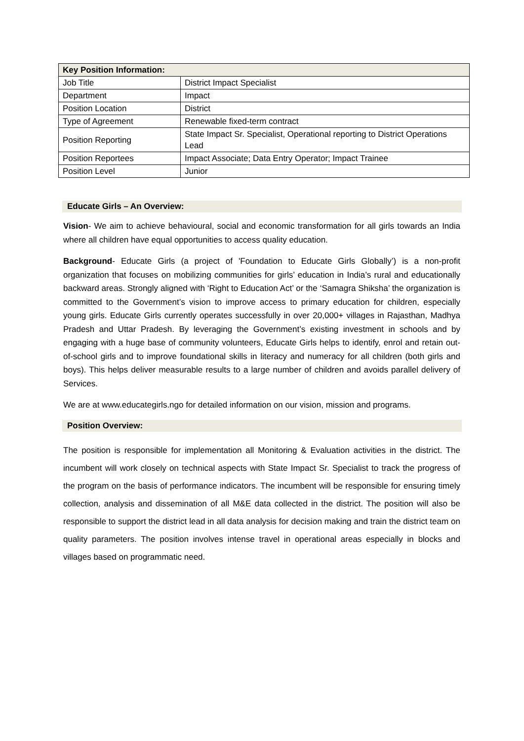| Key Position Information: | |
| --- | --- |
| Job Title | District Impact Specialist |
| Department | Impact |
| Position Location | District |
| Type of Agreement | Renewable fixed-term contract |
| Position Reporting | State Impact Sr. Specialist, Operational reporting to District Operations Lead |
| Position Reportees | Impact Associate; Data Entry Operator; Impact Trainee |
| Position Level | Junior |
Educate Girls – An Overview:
Vision- We aim to achieve behavioural, social and economic transformation for all girls towards an India where all children have equal opportunities to access quality education.
Background- Educate Girls (a project of 'Foundation to Educate Girls Globally’) is a non-profit organization that focuses on mobilizing communities for girls’ education in India’s rural and educationally backward areas. Strongly aligned with ‘Right to Education Act’ or the ‘Samagra Shiksha’ the organization is committed to the Government’s vision to improve access to primary education for children, especially young girls. Educate Girls currently operates successfully in over 20,000+ villages in Rajasthan, Madhya Pradesh and Uttar Pradesh. By leveraging the Government’s existing investment in schools and by engaging with a huge base of community volunteers, Educate Girls helps to identify, enrol and retain out-of-school girls and to improve foundational skills in literacy and numeracy for all children (both girls and boys). This helps deliver measurable results to a large number of children and avoids parallel delivery of Services.
We are at www.educategirls.ngo for detailed information on our vision, mission and programs.
Position Overview:
The position is responsible for implementation all Monitoring & Evaluation activities in the district. The incumbent will work closely on technical aspects with State Impact Sr. Specialist to track the progress of the program on the basis of performance indicators. The incumbent will be responsible for ensuring timely collection, analysis and dissemination of all M&E data collected in the district. The position will also be responsible to support the district lead in all data analysis for decision making and train the district team on quality parameters. The position involves intense travel in operational areas especially in blocks and villages based on programmatic need.